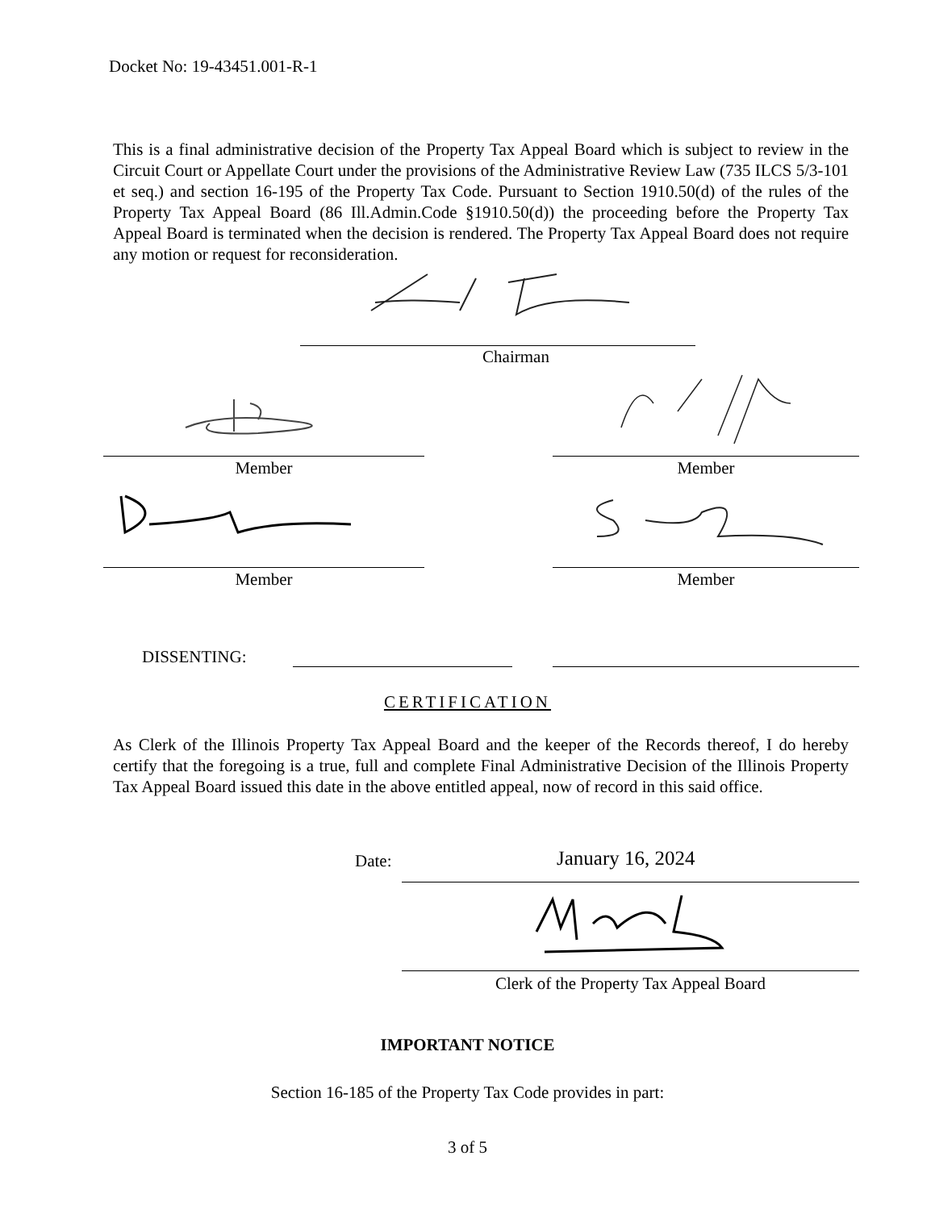Docket No: 19-43451.001-R-1
This is a final administrative decision of the Property Tax Appeal Board which is subject to review in the Circuit Court or Appellate Court under the provisions of the Administrative Review Law (735 ILCS 5/3-101 et seq.) and section 16-195 of the Property Tax Code. Pursuant to Section 1910.50(d) of the rules of the Property Tax Appeal Board (86 Ill.Admin.Code §1910.50(d)) the proceeding before the Property Tax Appeal Board is terminated when the decision is rendered. The Property Tax Appeal Board does not require any motion or request for reconsideration.
Chairman
Member Member
Member Member
DISSENTING:
CERTIFICATION
As Clerk of the Illinois Property Tax Appeal Board and the keeper of the Records thereof, I do hereby certify that the foregoing is a true, full and complete Final Administrative Decision of the Illinois Property Tax Appeal Board issued this date in the above entitled appeal, now of record in this said office.
Date: January 16, 2024
Clerk of the Property Tax Appeal Board
IMPORTANT NOTICE
Section 16-185 of the Property Tax Code provides in part:
3 of 5